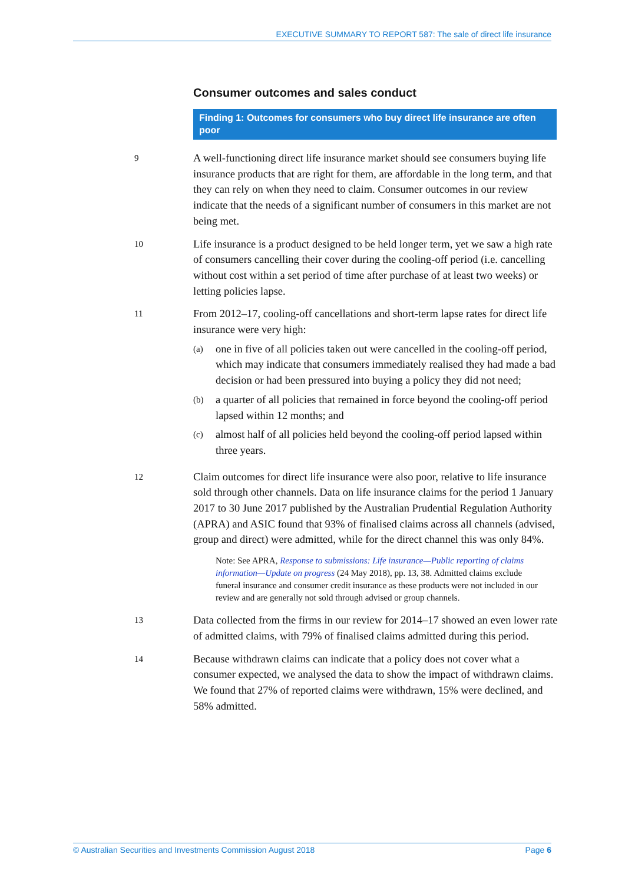EXECUTIVE SUMMARY TO REPORT 587: The sale of direct life insurance
Consumer outcomes and sales conduct
Finding 1: Outcomes for consumers who buy direct life insurance are often poor
9
A well-functioning direct life insurance market should see consumers buying life insurance products that are right for them, are affordable in the long term, and that they can rely on when they need to claim. Consumer outcomes in our review indicate that the needs of a significant number of consumers in this market are not being met.
10
Life insurance is a product designed to be held longer term, yet we saw a high rate of consumers cancelling their cover during the cooling-off period (i.e. cancelling without cost within a set period of time after purchase of at least two weeks) or letting policies lapse.
11
From 2012–17, cooling-off cancellations and short-term lapse rates for direct life insurance were very high:
(a)
one in five of all policies taken out were cancelled in the cooling-off period, which may indicate that consumers immediately realised they had made a bad decision or had been pressured into buying a policy they did not need;
(b)
a quarter of all policies that remained in force beyond the cooling-off period lapsed within 12 months; and
(c)
almost half of all policies held beyond the cooling-off period lapsed within three years.
12
Claim outcomes for direct life insurance were also poor, relative to life insurance sold through other channels. Data on life insurance claims for the period 1 January 2017 to 30 June 2017 published by the Australian Prudential Regulation Authority (APRA) and ASIC found that 93% of finalised claims across all channels (advised, group and direct) were admitted, while for the direct channel this was only 84%.
Note: See APRA, Response to submissions: Life insurance—Public reporting of claims information—Update on progress (24 May 2018), pp. 13, 38. Admitted claims exclude funeral insurance and consumer credit insurance as these products were not included in our review and are generally not sold through advised or group channels.
13
Data collected from the firms in our review for 2014–17 showed an even lower rate of admitted claims, with 79% of finalised claims admitted during this period.
14
Because withdrawn claims can indicate that a policy does not cover what a consumer expected, we analysed the data to show the impact of withdrawn claims. We found that 27% of reported claims were withdrawn, 15% were declined, and 58% admitted.
© Australian Securities and Investments Commission August 2018 Page 6